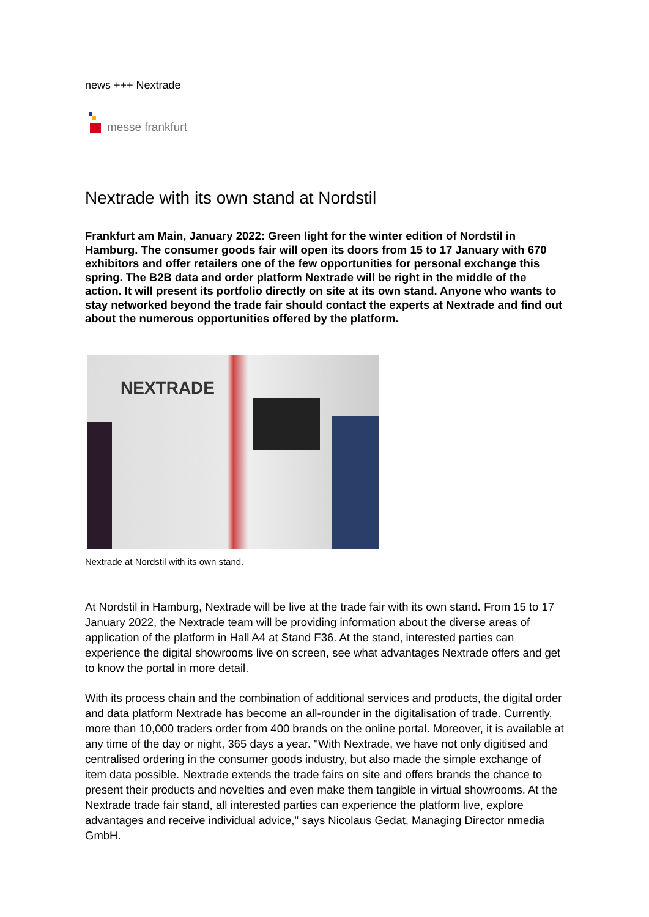news +++ Nextrade
messe frankfurt
Nextrade with its own stand at Nordstil
Frankfurt am Main, January 2022: Green light for the winter edition of Nordstil in Hamburg. The consumer goods fair will open its doors from 15 to 17 January with 670 exhibitors and offer retailers one of the few opportunities for personal exchange this spring. The B2B data and order platform Nextrade will be right in the middle of the action. It will present its portfolio directly on site at its own stand. Anyone who wants to stay networked beyond the trade fair should contact the experts at Nextrade and find out about the numerous opportunities offered by the platform.
NEXTRADE
Nextrade at Nordstil with its own stand.
At Nordstil in Hamburg, Nextrade will be live at the trade fair with its own stand. From 15 to 17 January 2022, the Nextrade team will be providing information about the diverse areas of application of the platform in Hall A4 at Stand F36. At the stand, interested parties can experience the digital showrooms live on screen, see what advantages Nextrade offers and get to know the portal in more detail.
With its process chain and the combination of additional services and products, the digital order and data platform Nextrade has become an all-rounder in the digitalisation of trade. Currently, more than 10,000 traders order from 400 brands on the online portal. Moreover, it is available at any time of the day or night, 365 days a year. "With Nextrade, we have not only digitised and centralised ordering in the consumer goods industry, but also made the simple exchange of item data possible. Nextrade extends the trade fairs on site and offers brands the chance to present their products and novelties and even make them tangible in virtual showrooms. At the Nextrade trade fair stand, all interested parties can experience the platform live, explore advantages and receive individual advice," says Nicolaus Gedat, Managing Director nmedia GmbH.